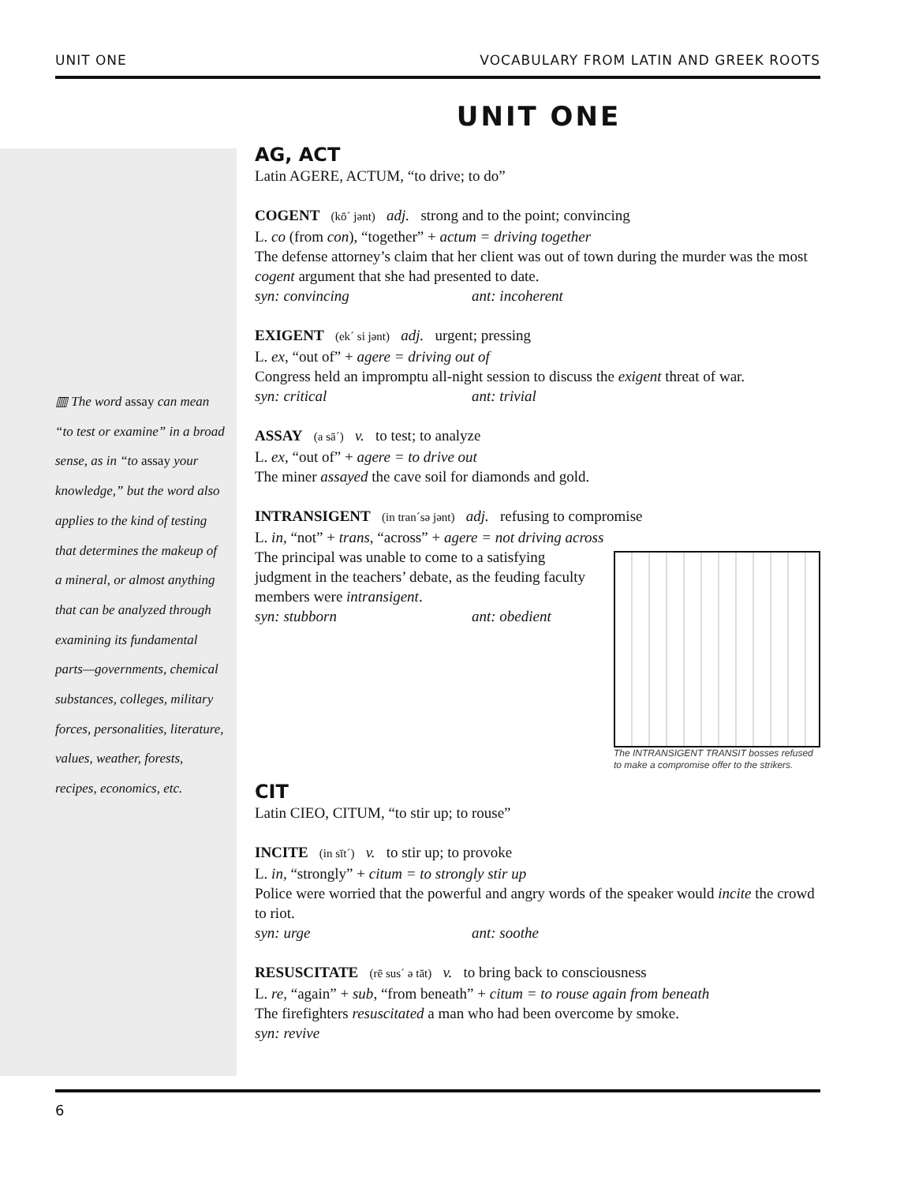UNIT ONE VOCABULARY FROM LATIN AND GREEK ROOTS
UNIT ONE
AG, ACT
Latin AGERE, ACTUM, “to drive; to do”
COGENT (kō´ jənt) adj. strong and to the point; convincing
L. co (from con), “together” + actum = driving together
The defense attorney’s claim that her client was out of town during the murder was the most cogent argument that she had presented to date.
syn: convincing ant: incoherent
EXIGENT (ek´ si jənt) adj. urgent; pressing
L. ex, “out of” + agere = driving out of
Congress held an impromptu all-night session to discuss the exigent threat of war.
syn: critical ant: trivial
ASSAY (a sā´) v. to test; to analyze
L. ex, “out of” + agere = to drive out
The miner assayed the cave soil for diamonds and gold.
INTRANSIGENT (in tran´sə jənt) adj. refusing to compromise
L. in, “not” + trans, “across” + agere = not driving across
The INTRANSIGENT TRANSIT bosses refused to make a compromise offer to the strikers. The principal was unable to come to a satisfying judgment in the teachers’ debate, as the feuding faculty members were intransigent.
syn: stubborn ant: obedient
CIT
Latin CIEO, CITUM, “to stir up; to rouse”
INCITE (in sīt´) v. to stir up; to provoke
L. in, “strongly” + citum = to strongly stir up
Police were worried that the powerful and angry words of the speaker would incite the crowd to riot.
syn: urge ant: soothe
RESUSCITATE (rē sus´ ə tāt) v. to bring back to consciousness
L. re, “again” + sub, “from beneath” + citum = to rouse again from beneath
The firefighters resuscitated a man who had been overcome by smoke.
syn: revive
▥ The word assay can mean “to test or examine” in a broad sense, as in “to assay your knowledge,” but the word also applies to the kind of testing that determines the makeup of a mineral, or almost anything that can be analyzed through examining its fundamental parts—governments, chemical substances, colleges, military forces, personalities, literature, values, weather, forests, recipes, economics, etc.
6